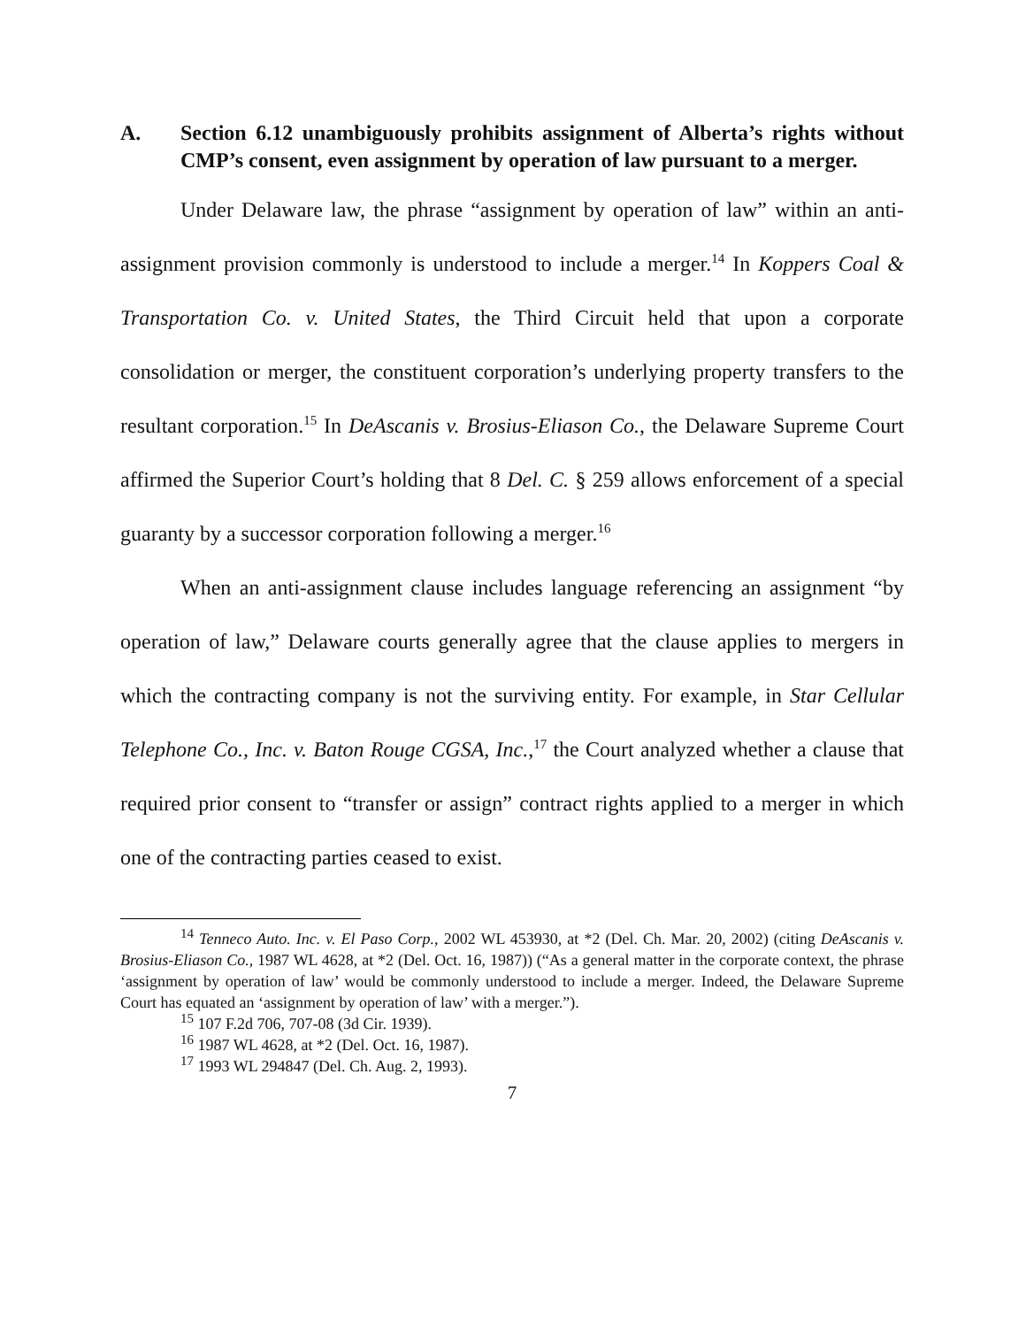A. Section 6.12 unambiguously prohibits assignment of Alberta’s rights without CMP’s consent, even assignment by operation of law pursuant to a merger.
Under Delaware law, the phrase “assignment by operation of law” within an anti-assignment provision commonly is understood to include a merger.<sup>14</sup> In Koppers Coal & Transportation Co. v. United States, the Third Circuit held that upon a corporate consolidation or merger, the constituent corporation’s underlying property transfers to the resultant corporation.<sup>15</sup> In DeAscanis v. Brosius-Eliason Co., the Delaware Supreme Court affirmed the Superior Court’s holding that 8 Del. C. § 259 allows enforcement of a special guaranty by a successor corporation following a merger.<sup>16</sup>
When an anti-assignment clause includes language referencing an assignment “by operation of law,” Delaware courts generally agree that the clause applies to mergers in which the contracting company is not the surviving entity. For example, in Star Cellular Telephone Co., Inc. v. Baton Rouge CGSA, Inc.,<sup>17</sup> the Court analyzed whether a clause that required prior consent to “transfer or assign” contract rights applied to a merger in which one of the contracting parties ceased to exist.
<sup>14</sup> Tenneco Auto. Inc. v. El Paso Corp., 2002 WL 453930, at *2 (Del. Ch. Mar. 20, 2002) (citing DeAscanis v. Brosius-Eliason Co., 1987 WL 4628, at *2 (Del. Oct. 16, 1987)) (“As a general matter in the corporate context, the phrase ‘assignment by operation of law’ would be commonly understood to include a merger. Indeed, the Delaware Supreme Court has equated an ‘assignment by operation of law’ with a merger.”).
<sup>15</sup> 107 F.2d 706, 707-08 (3d Cir. 1939).
<sup>16</sup> 1987 WL 4628, at *2 (Del. Oct. 16, 1987).
<sup>17</sup> 1993 WL 294847 (Del. Ch. Aug. 2, 1993).
7